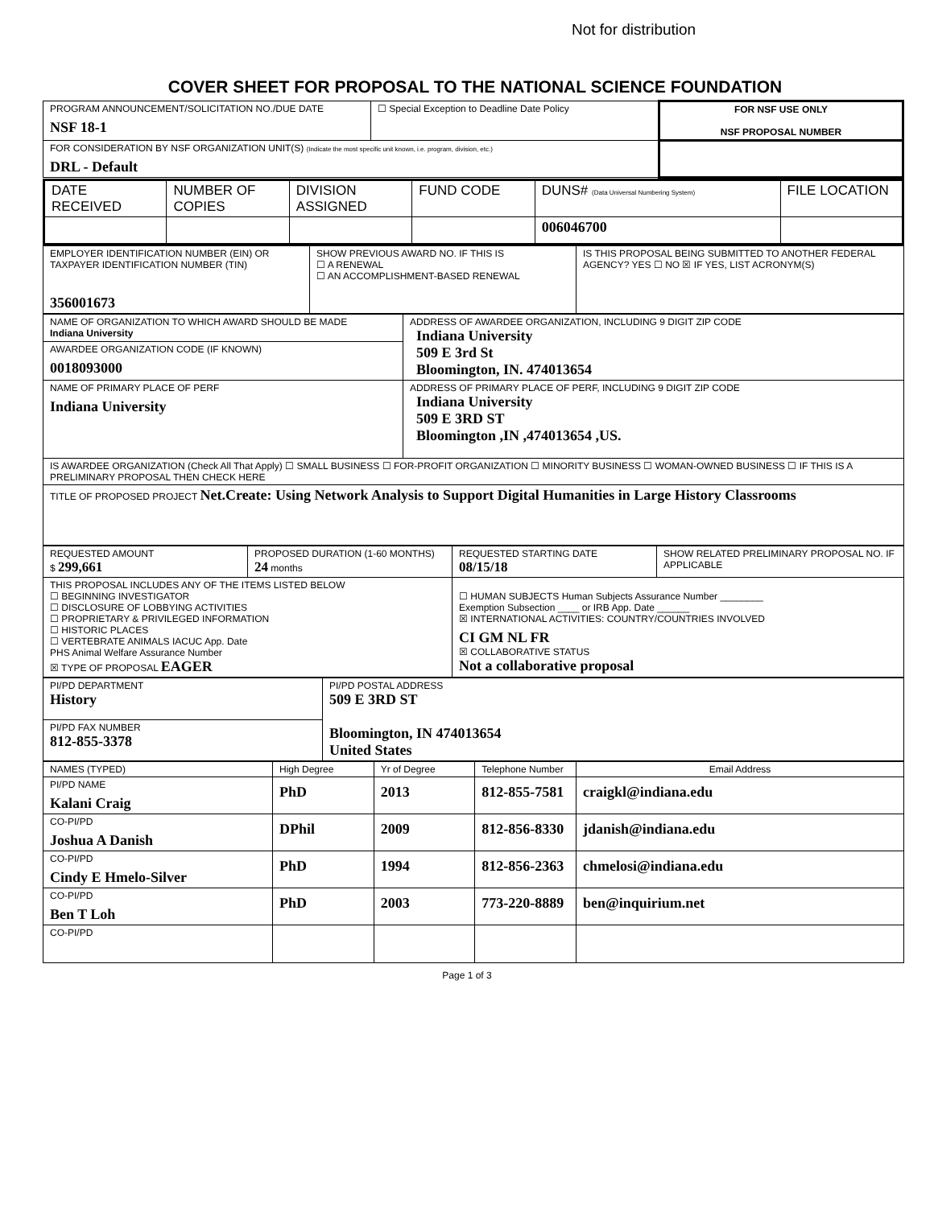Not for distribution
COVER SHEET FOR PROPOSAL TO THE NATIONAL SCIENCE FOUNDATION
| PROGRAM ANNOUNCEMENT/SOLICITATION NO./DUE DATE NSF 18-1 | ☐ Special Exception to Deadline Date Policy | FOR NSF USE ONLY NSF PROPOSAL NUMBER |
| FOR CONSIDERATION BY NSF ORGANIZATION UNIT(S) (Indicate the most specific unit known, i.e. program, division, etc.) DRL - Default | | |
| DATE RECEIVED | NUMBER OF COPIES | DIVISION ASSIGNED | FUND CODE | DUNS# (Data Universal Numbering System) | FILE LOCATION |
| | | | | 006046700 | |
| EMPLOYER IDENTIFICATION NUMBER (EIN) OR TAXPAYER IDENTIFICATION NUMBER (TIN) 356001673 | SHOW PREVIOUS AWARD NO. IF THIS IS ☐ A RENEWAL ☐ AN ACCOMPLISHMENT-BASED RENEWAL | IS THIS PROPOSAL BEING SUBMITTED TO ANOTHER FEDERAL AGENCY? YES ☐ NO ☒ IF YES, LIST ACRONYM(S) |
| NAME OF ORGANIZATION TO WHICH AWARD SHOULD BE MADE Indiana University | ADDRESS OF AWARDEE ORGANIZATION, INCLUDING 9 DIGIT ZIP CODE Indiana University 509 E 3rd St Bloomington, IN. 474013654 |
| AWARDEE ORGANIZATION CODE (IF KNOWN) 0018093000 | |
| NAME OF PRIMARY PLACE OF PERF Indiana University | ADDRESS OF PRIMARY PLACE OF PERF, INCLUDING 9 DIGIT ZIP CODE Indiana University 509 E 3RD ST Bloomington ,IN ,474013654 ,US. |
| IS AWARDEE ORGANIZATION (Check All That Apply) ☐ SMALL BUSINESS ☐ FOR-PROFIT ORGANIZATION ☐ MINORITY BUSINESS ☐ WOMAN-OWNED BUSINESS ☐ IF THIS IS A PRELIMINARY PROPOSAL THEN CHECK HERE | |
| TITLE OF PROPOSED PROJECT Net.Create: Using Network Analysis to Support Digital Humanities in Large History Classrooms | |
| REQUESTED AMOUNT $ 299,661 | PROPOSED DURATION (1-60 MONTHS) 24 months | REQUESTED STARTING DATE 08/15/18 | SHOW RELATED PRELIMINARY PROPOSAL NO. IF APPLICABLE |
| THIS PROPOSAL INCLUDES ANY OF THE ITEMS LISTED BELOW ☐ BEGINNING INVESTIGATOR ☐ DISCLOSURE OF LOBBYING ACTIVITIES ☐ PROPRIETARY & PRIVILEGED INFORMATION ☐ HISTORIC PLACES ☐ VERTEBRATE ANIMALS IACUC App. Date PHS Animal Welfare Assurance Number ☒ TYPE OF PROPOSAL EAGER | | ☐ HUMAN SUBJECTS Human Subjects Assurance Number ________ Exemption Subsection ____ or IRB App. Date ______ ☒ INTERNATIONAL ACTIVITIES: COUNTRY/COUNTRIES INVOLVED CI GM NL FR ☒ COLLABORATIVE STATUS Not a collaborative proposal | |
| PI/PD DEPARTMENT History | PI/PD POSTAL ADDRESS 509 E 3RD ST Bloomington, IN 474013654 United States |
| PI/PD FAX NUMBER 812-855-3378 | |
| NAMES (TYPED) | High Degree | Yr of Degree | Telephone Number | Email Address |
| PI/PD NAME Kalani Craig | PhD | 2013 | 812-855-7581 | craigkl@indiana.edu |
| CO-PI/PD Joshua A Danish | DPhil | 2009 | 812-856-8330 | jdanish@indiana.edu |
| CO-PI/PD Cindy E Hmelo-Silver | PhD | 1994 | 812-856-2363 | chmelosi@indiana.edu |
| CO-PI/PD Ben T Loh | PhD | 2003 | 773-220-8889 | ben@inquirium.net |
| CO-PI/PD | | | | |
Page 1 of 3